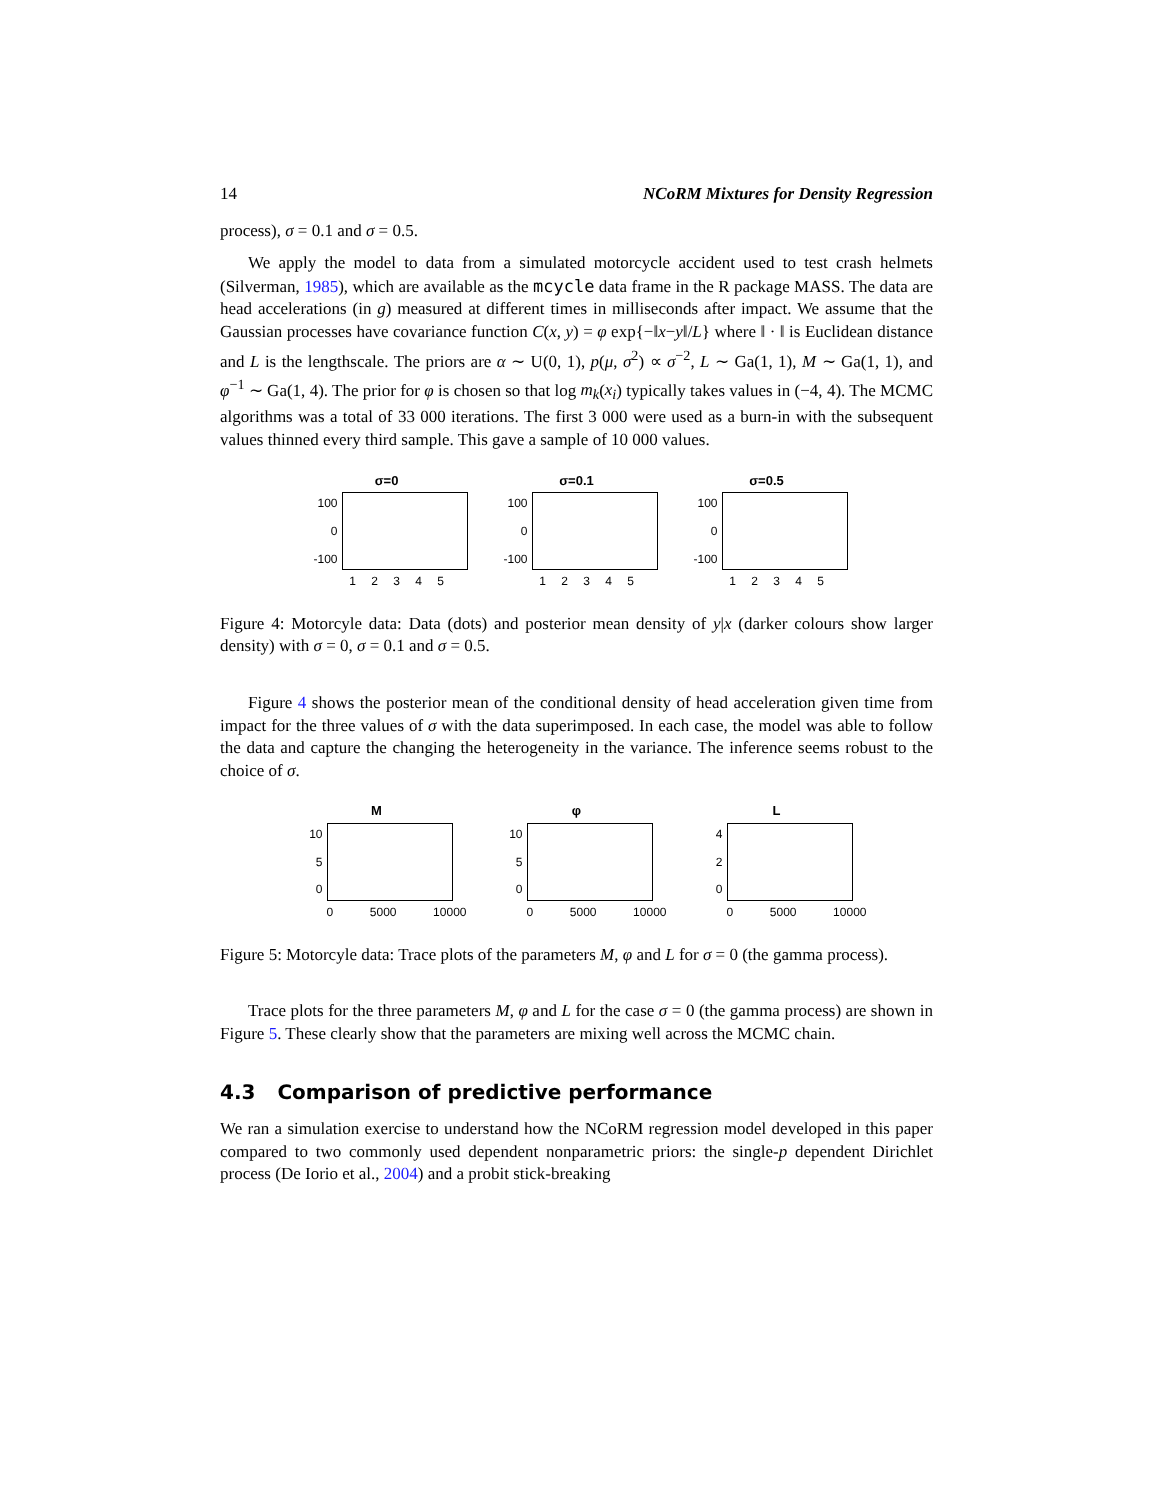14 NCoRM Mixtures for Density Regression
process), σ = 0.1 and σ = 0.5.
We apply the model to data from a simulated motorcycle accident used to test crash helmets (Silverman, 1985), which are available as the mcycle data frame in the R package MASS. The data are head accelerations (in g) measured at different times in milliseconds after impact. We assume that the Gaussian processes have covariance function C(x, y) = φ exp{−‖x−y‖/L} where ‖ · ‖ is Euclidean distance and L is the lengthscale. The priors are α ∼ U(0, 1), p(μ, σ<sup>2</sup>) ∝ σ<sup>−2</sup>, L ∼ Ga(1, 1), M ∼ Ga(1, 1), and φ<sup>−1</sup> ∼ Ga(1, 4). The prior for φ is chosen so that log m<sub>k</sub>(x<sub>i</sub>) typically takes values in (−4, 4). The MCMC algorithms was a total of 33 000 iterations. The first 3 000 were used as a burn-in with the subsequent values thinned every third sample. This gave a sample of 10 000 values.
σ=0
100
0
-100
1 2 3 4 5
σ=0.1
100
0
-100
1 2 3 4 5
σ=0.5
100
0
-100
1 2 3 4 5
Figure 4: Motorcyle data: Data (dots) and posterior mean density of y|x (darker colours show larger density) with σ = 0, σ = 0.1 and σ = 0.5.
Figure 4 shows the posterior mean of the conditional density of head acceleration given time from impact for the three values of σ with the data superimposed. In each case, the model was able to follow the data and capture the changing the heterogeneity in the variance. The inference seems robust to the choice of σ.
M
10
5
0
0 5000 10000
φ
10
5
0
0 5000 10000
L
4
2
0
0 5000 10000
Figure 5: Motorcyle data: Trace plots of the parameters M, φ and L for σ = 0 (the gamma process).
Trace plots for the three parameters M, φ and L for the case σ = 0 (the gamma process) are shown in Figure 5. These clearly show that the parameters are mixing well across the MCMC chain.
4.3 Comparison of predictive performance
We ran a simulation exercise to understand how the NCoRM regression model developed in this paper compared to two commonly used dependent nonparametric priors: the single-p dependent Dirichlet process (De Iorio et al., 2004) and a probit stick-breaking